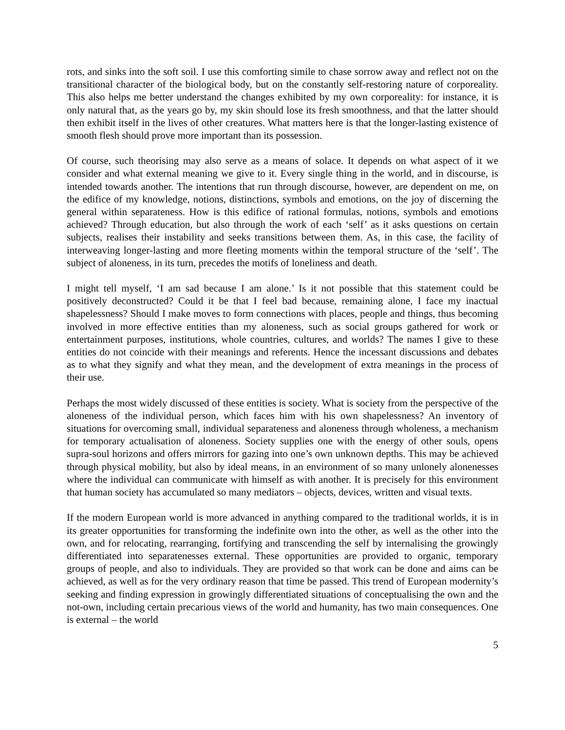rots, and sinks into the soft soil. I use this comforting simile to chase sorrow away and reflect not on the transitional character of the biological body, but on the constantly self-restoring nature of corporeality. This also helps me better understand the changes exhibited by my own corporeality: for instance, it is only natural that, as the years go by, my skin should lose its fresh smoothness, and that the latter should then exhibit itself in the lives of other creatures. What matters here is that the longer-lasting existence of smooth flesh should prove more important than its possession.
Of course, such theorising may also serve as a means of solace. It depends on what aspect of it we consider and what external meaning we give to it. Every single thing in the world, and in discourse, is intended towards another. The intentions that run through discourse, however, are dependent on me, on the edifice of my knowledge, notions, distinctions, symbols and emotions, on the joy of discerning the general within separateness. How is this edifice of rational formulas, notions, symbols and emotions achieved? Through education, but also through the work of each ‘self’ as it asks questions on certain subjects, realises their instability and seeks transitions between them. As, in this case, the facility of interweaving longer-lasting and more fleeting moments within the temporal structure of the ‘self’. The subject of aloneness, in its turn, precedes the motifs of loneliness and death.
I might tell myself, ‘I am sad because I am alone.’ Is it not possible that this statement could be positively deconstructed? Could it be that I feel bad because, remaining alone, I face my inactual shapelessness? Should I make moves to form connections with places, people and things, thus becoming involved in more effective entities than my aloneness, such as social groups gathered for work or entertainment purposes, institutions, whole countries, cultures, and worlds? The names I give to these entities do not coincide with their meanings and referents. Hence the incessant discussions and debates as to what they signify and what they mean, and the development of extra meanings in the process of their use.
Perhaps the most widely discussed of these entities is society. What is society from the perspective of the aloneness of the individual person, which faces him with his own shapelessness? An inventory of situations for overcoming small, individual separateness and aloneness through wholeness, a mechanism for temporary actualisation of aloneness. Society supplies one with the energy of other souls, opens supra-soul horizons and offers mirrors for gazing into one’s own unknown depths. This may be achieved through physical mobility, but also by ideal means, in an environment of so many unlonely alonenesses where the individual can communicate with himself as with another. It is precisely for this environment that human society has accumulated so many mediators – objects, devices, written and visual texts.
If the modern European world is more advanced in anything compared to the traditional worlds, it is in its greater opportunities for transforming the indefinite own into the other, as well as the other into the own, and for relocating, rearranging, fortifying and transcending the self by internalising the growingly differentiated into separatenesses external. These opportunities are provided to organic, temporary groups of people, and also to individuals. They are provided so that work can be done and aims can be achieved, as well as for the very ordinary reason that time be passed. This trend of European modernity’s seeking and finding expression in growingly differentiated situations of conceptualising the own and the not-own, including certain precarious views of the world and humanity, has two main consequences. One is external – the world
5